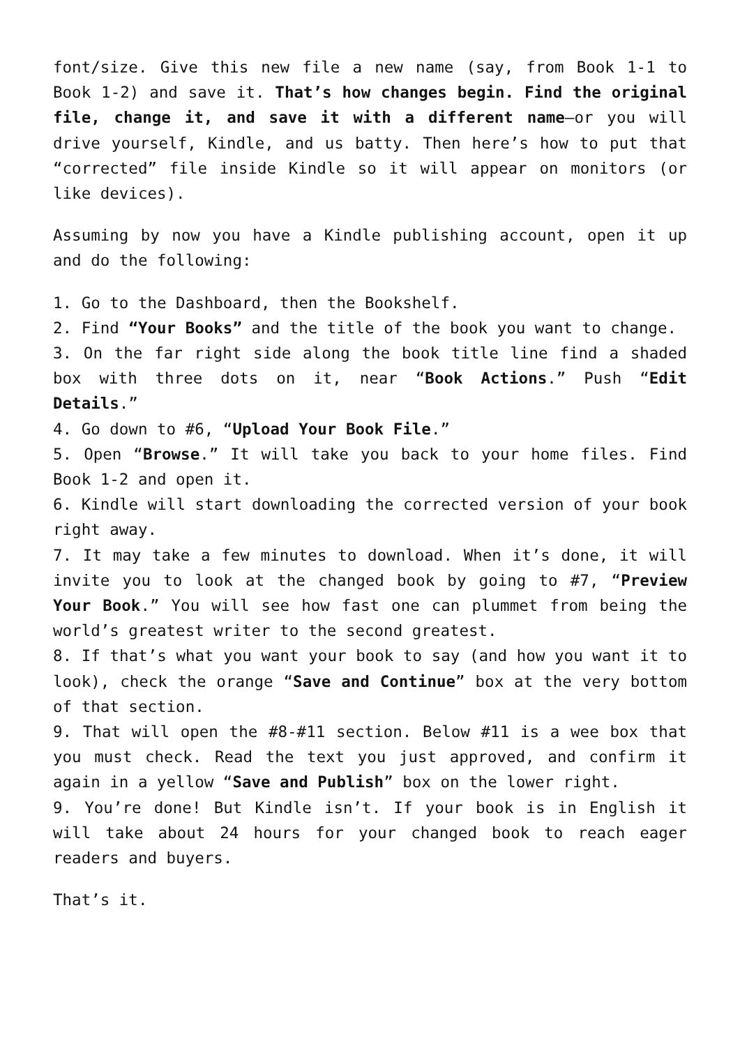font/size. Give this new file a new name (say, from Book 1-1 to Book 1-2) and save it. That’s how changes begin. Find the original file, change it, and save it with a different name—or you will drive yourself, Kindle, and us batty. Then here’s how to put that “corrected” file inside Kindle so it will appear on monitors (or like devices).
Assuming by now you have a Kindle publishing account, open it up and do the following:
1. Go to the Dashboard, then the Bookshelf.
2. Find “Your Books” and the title of the book you want to change.
3. On the far right side along the book title line find a shaded box with three dots on it, near “Book Actions.” Push “Edit Details.”
4. Go down to #6, “Upload Your Book File.”
5. Open “Browse.” It will take you back to your home files. Find Book 1-2 and open it.
6. Kindle will start downloading the corrected version of your book right away.
7. It may take a few minutes to download. When it’s done, it will invite you to look at the changed book by going to #7, “Preview Your Book.” You will see how fast one can plummet from being the world’s greatest writer to the second greatest.
8. If that’s what you want your book to say (and how you want it to look), check the orange “Save and Continue” box at the very bottom of that section.
9. That will open the #8-#11 section. Below #11 is a wee box that you must check. Read the text you just approved, and confirm it again in a yellow “Save and Publish” box on the lower right.
9. You’re done! But Kindle isn’t. If your book is in English it will take about 24 hours for your changed book to reach eager readers and buyers.
That’s it.